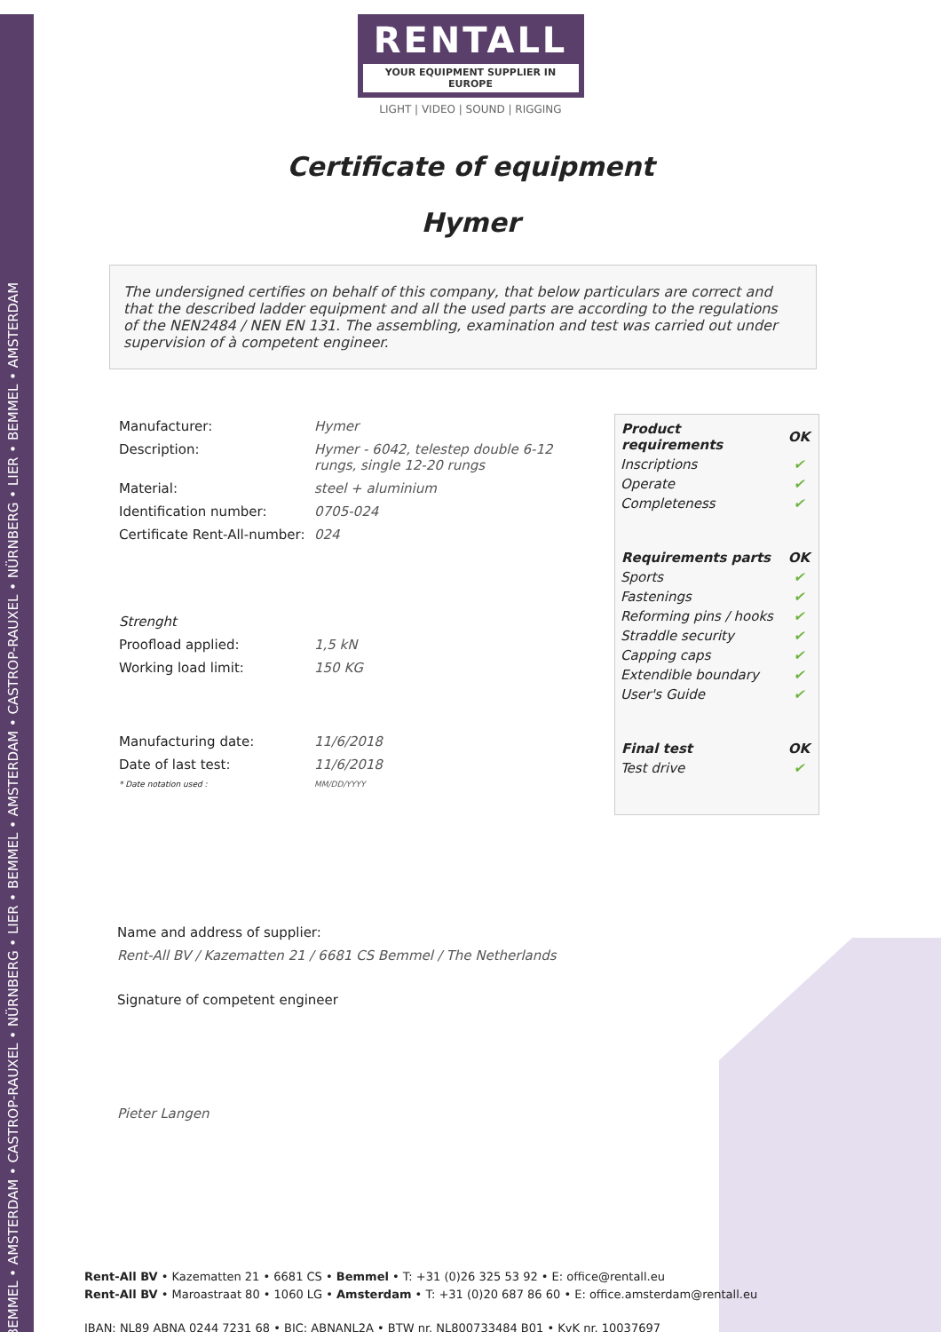BEMMEL • AMSTERDAM • CASTROP-RAUXEL • NÜRNBERG • LIER • BEMMEL • AMSTERDAM • CASTROP-RAUXEL • NÜRNBERG • LIER • BEMMEL • AMSTERDAM
RENTALL
YOUR EQUIPMENT SUPPLIER IN EUROPE
LIGHT | VIDEO | SOUND | RIGGING
Certificate of equipment
Hymer
The undersigned certifies on behalf of this company, that below particulars are correct and that the described ladder equipment and all the used parts are according to the regulations of the NEN2484 / NEN EN 131. The assembling, examination and test was carried out under supervision of à competent engineer.
| Manufacturer: | Hymer |
| Description: | Hymer - 6042, telestep double 6-12 rungs, single 12-20 rungs |
| Material: | steel + aluminium |
| Identification number: | 0705-024 |
| Certificate Rent-All-number: | 024 |
| Strenght | |
| Proofload applied: | 1,5 kN |
| Working load limit: | 150 KG |
| Manufacturing date: | 11/6/2018 |
| Date of last test: | 11/6/2018 |
| * Date notation used : | MM/DD/YYYY |
| Product requirements | OK |
| --- | --- |
| Inscriptions | ✔ |
| Operate | ✔ |
| Completeness | ✔ |
| Requirements parts | OK |
| Sports | ✔ |
| Fastenings | ✔ |
| Reforming pins / hooks | ✔ |
| Straddle security | ✔ |
| Capping caps | ✔ |
| Extendible boundary | ✔ |
| User's Guide | ✔ |
| Final test | OK |
| Test drive | ✔ |
Name and address of supplier:
Rent-All BV / Kazematten 21 / 6681 CS Bemmel / The Netherlands
Signature of competent engineer
Pieter Langen
Rent-All BV • Kazematten 21 • 6681 CS • Bemmel • T: +31 (0)26 325 53 92 • E: office@rentall.eu
Rent-All BV • Maroastraat 80 • 1060 LG • Amsterdam • T: +31 (0)20 687 86 60 • E: office.amsterdam@rentall.eu
IBAN: NL89 ABNA 0244 7231 68 • BIC: ABNANL2A • BTW nr. NL800733484 B01 • KvK nr. 10037697